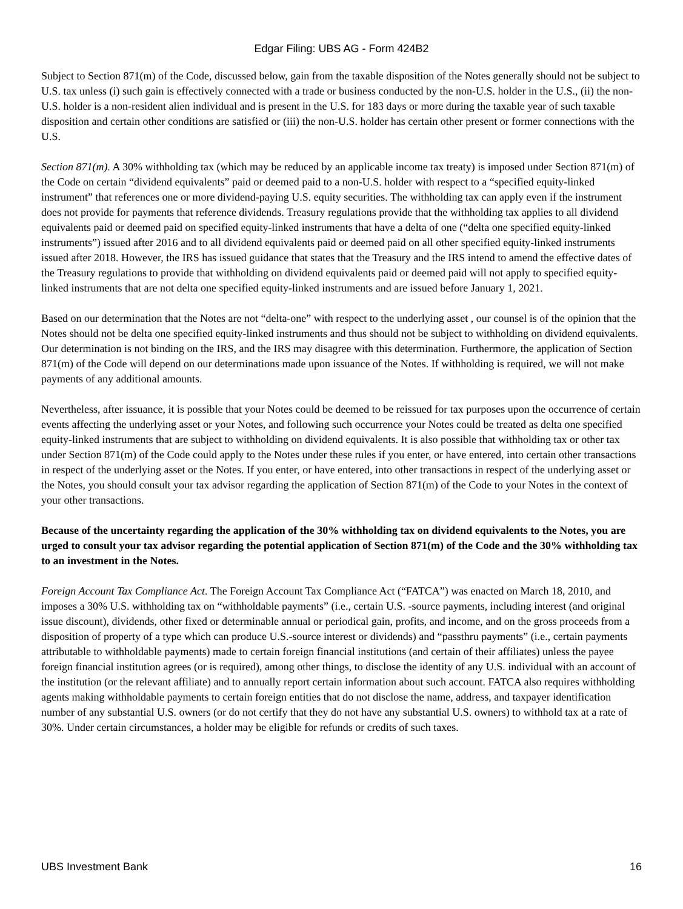Edgar Filing: UBS AG - Form 424B2
Subject to Section 871(m) of the Code, discussed below, gain from the taxable disposition of the Notes generally should not be subject to U.S. tax unless (i) such gain is effectively connected with a trade or business conducted by the non-U.S. holder in the U.S., (ii) the non-U.S. holder is a non-resident alien individual and is present in the U.S. for 183 days or more during the taxable year of such taxable disposition and certain other conditions are satisfied or (iii) the non-U.S. holder has certain other present or former connections with the U.S.
Section 871(m). A 30% withholding tax (which may be reduced by an applicable income tax treaty) is imposed under Section 871(m) of the Code on certain “dividend equivalents” paid or deemed paid to a non-U.S. holder with respect to a “specified equity-linked instrument” that references one or more dividend-paying U.S. equity securities. The withholding tax can apply even if the instrument does not provide for payments that reference dividends. Treasury regulations provide that the withholding tax applies to all dividend equivalents paid or deemed paid on specified equity-linked instruments that have a delta of one (“delta one specified equity-linked instruments”) issued after 2016 and to all dividend equivalents paid or deemed paid on all other specified equity-linked instruments issued after 2018. However, the IRS has issued guidance that states that the Treasury and the IRS intend to amend the effective dates of the Treasury regulations to provide that withholding on dividend equivalents paid or deemed paid will not apply to specified equity-linked instruments that are not delta one specified equity-linked instruments and are issued before January 1, 2021.
Based on our determination that the Notes are not “delta-one” with respect to the underlying asset , our counsel is of the opinion that the Notes should not be delta one specified equity-linked instruments and thus should not be subject to withholding on dividend equivalents. Our determination is not binding on the IRS, and the IRS may disagree with this determination. Furthermore, the application of Section 871(m) of the Code will depend on our determinations made upon issuance of the Notes. If withholding is required, we will not make payments of any additional amounts.
Nevertheless, after issuance, it is possible that your Notes could be deemed to be reissued for tax purposes upon the occurrence of certain events affecting the underlying asset or your Notes, and following such occurrence your Notes could be treated as delta one specified equity-linked instruments that are subject to withholding on dividend equivalents. It is also possible that withholding tax or other tax under Section 871(m) of the Code could apply to the Notes under these rules if you enter, or have entered, into certain other transactions in respect of the underlying asset or the Notes. If you enter, or have entered, into other transactions in respect of the underlying asset or the Notes, you should consult your tax advisor regarding the application of Section 871(m) of the Code to your Notes in the context of your other transactions.
Because of the uncertainty regarding the application of the 30% withholding tax on dividend equivalents to the Notes, you are urged to consult your tax advisor regarding the potential application of Section 871(m) of the Code and the 30% withholding tax to an investment in the Notes.
Foreign Account Tax Compliance Act. The Foreign Account Tax Compliance Act (“FATCA”) was enacted on March 18, 2010, and imposes a 30% U.S. withholding tax on “withholdable payments” (i.e., certain U.S. -source payments, including interest (and original issue discount), dividends, other fixed or determinable annual or periodical gain, profits, and income, and on the gross proceeds from a disposition of property of a type which can produce U.S.-source interest or dividends) and “passthru payments” (i.e., certain payments attributable to withholdable payments) made to certain foreign financial institutions (and certain of their affiliates) unless the payee foreign financial institution agrees (or is required), among other things, to disclose the identity of any U.S. individual with an account of the institution (or the relevant affiliate) and to annually report certain information about such account. FATCA also requires withholding agents making withholdable payments to certain foreign entities that do not disclose the name, address, and taxpayer identification number of any substantial U.S. owners (or do not certify that they do not have any substantial U.S. owners) to withhold tax at a rate of 30%. Under certain circumstances, a holder may be eligible for refunds or credits of such taxes.
UBS Investment Bank 16